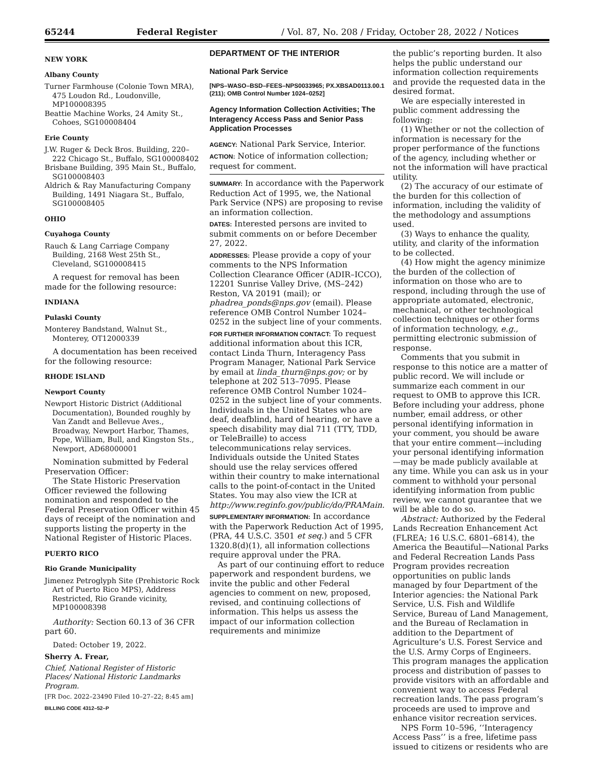65244 Federal Register / Vol. 87, No. 208 / Friday, October 28, 2022 / Notices
NEW YORK
Albany County
Turner Farmhouse (Colonie Town MRA), 475 Loudon Rd., Loudonville, MP100008395
Beattie Machine Works, 24 Amity St., Cohoes, SG100008404
Erie County
J.W. Ruger & Deck Bros. Building, 220–222 Chicago St., Buffalo, SG100008402
Brisbane Building, 395 Main St., Buffalo, SG100008403
Aldrich & Ray Manufacturing Company Building, 1491 Niagara St., Buffalo, SG100008405
OHIO
Cuyahoga County
Rauch & Lang Carriage Company Building, 2168 West 25th St., Cleveland, SG100008415
A request for removal has been made for the following resource:
INDIANA
Pulaski County
Monterey Bandstand, Walnut St., Monterey, OT12000339
A documentation has been received for the following resource:
RHODE ISLAND
Newport County
Newport Historic District (Additional Documentation), Bounded roughly by Van Zandt and Bellevue Aves., Broadway, Newport Harbor, Thames, Pope, William, Bull, and Kingston Sts., Newport, AD68000001
Nomination submitted by Federal Preservation Officer:
The State Historic Preservation Officer reviewed the following nomination and responded to the Federal Preservation Officer within 45 days of receipt of the nomination and supports listing the property in the National Register of Historic Places.
PUERTO RICO
Rio Grande Municipality
Jimenez Petroglyph Site (Prehistoric Rock Art of Puerto Rico MPS), Address Restricted, Rio Grande vicinity, MP100008398
Authority: Section 60.13 of 36 CFR part 60.
Dated: October 19, 2022.
Sherry A. Frear,
Chief, National Register of Historic Places/ National Historic Landmarks Program.
[FR Doc. 2022–23490 Filed 10–27–22; 8:45 am]
BILLING CODE 4312–52–P
DEPARTMENT OF THE INTERIOR
National Park Service
[NPS–WASO–BSD–FEES–NPS0033965; PX.XBSAD0113.00.1 (211); OMB Control Number 1024–0252]
Agency Information Collection Activities; The Interagency Access Pass and Senior Pass Application Processes
AGENCY: National Park Service, Interior.
ACTION: Notice of information collection; request for comment.
SUMMARY: In accordance with the Paperwork Reduction Act of 1995, we, the National Park Service (NPS) are proposing to revise an information collection.
DATES: Interested persons are invited to submit comments on or before December 27, 2022.
ADDRESSES: Please provide a copy of your comments to the NPS Information Collection Clearance Officer (ADIR–ICCO), 12201 Sunrise Valley Drive, (MS–242) Reston, VA 20191 (mail); or phadrea_ponds@nps.gov (email). Please reference OMB Control Number 1024–0252 in the subject line of your comments.
FOR FURTHER INFORMATION CONTACT: To request additional information about this ICR, contact Linda Thurn, Interagency Pass Program Manager, National Park Service by email at linda_thurn@nps.gov; or by telephone at 202 513–7095. Please reference OMB Control Number 1024–0252 in the subject line of your comments. Individuals in the United States who are deaf, deafblind, hard of hearing, or have a speech disability may dial 711 (TTY, TDD, or TeleBraille) to access telecommunications relay services. Individuals outside the United States should use the relay services offered within their country to make international calls to the point-of-contact in the United States. You may also view the ICR at http://www.reginfo.gov/public/do/PRAMain.
SUPPLEMENTARY INFORMATION: In accordance with the Paperwork Reduction Act of 1995, (PRA, 44 U.S.C. 3501 et seq.) and 5 CFR 1320.8(d)(1), all information collections require approval under the PRA.
As part of our continuing effort to reduce paperwork and respondent burdens, we invite the public and other Federal agencies to comment on new, proposed, revised, and continuing collections of information. This helps us assess the impact of our information collection requirements and minimize
the public’s reporting burden. It also helps the public understand our information collection requirements and provide the requested data in the desired format.
We are especially interested in public comment addressing the following:
(1) Whether or not the collection of information is necessary for the proper performance of the functions of the agency, including whether or not the information will have practical utility.
(2) The accuracy of our estimate of the burden for this collection of information, including the validity of the methodology and assumptions used.
(3) Ways to enhance the quality, utility, and clarity of the information to be collected.
(4) How might the agency minimize the burden of the collection of information on those who are to respond, including through the use of appropriate automated, electronic, mechanical, or other technological collection techniques or other forms of information technology, e.g., permitting electronic submission of response.
Comments that you submit in response to this notice are a matter of public record. We will include or summarize each comment in our request to OMB to approve this ICR. Before including your address, phone number, email address, or other personal identifying information in your comment, you should be aware that your entire comment—including your personal identifying information—may be made publicly available at any time. While you can ask us in your comment to withhold your personal identifying information from public review, we cannot guarantee that we will be able to do so.
Abstract: Authorized by the Federal Lands Recreation Enhancement Act (FLREA; 16 U.S.C. 6801–6814), the America the Beautiful—National Parks and Federal Recreation Lands Pass Program provides recreation opportunities on public lands managed by four Department of the Interior agencies: the National Park Service, U.S. Fish and Wildlife Service, Bureau of Land Management, and the Bureau of Reclamation in addition to the Department of Agriculture’s U.S. Forest Service and the U.S. Army Corps of Engineers. This program manages the application process and distribution of passes to provide visitors with an affordable and convenient way to access Federal recreation lands. The pass program’s proceeds are used to improve and enhance visitor recreation services.
NPS Form 10–596, ‘‘Interagency Access Pass’’ is a free, lifetime pass issued to citizens or residents who are